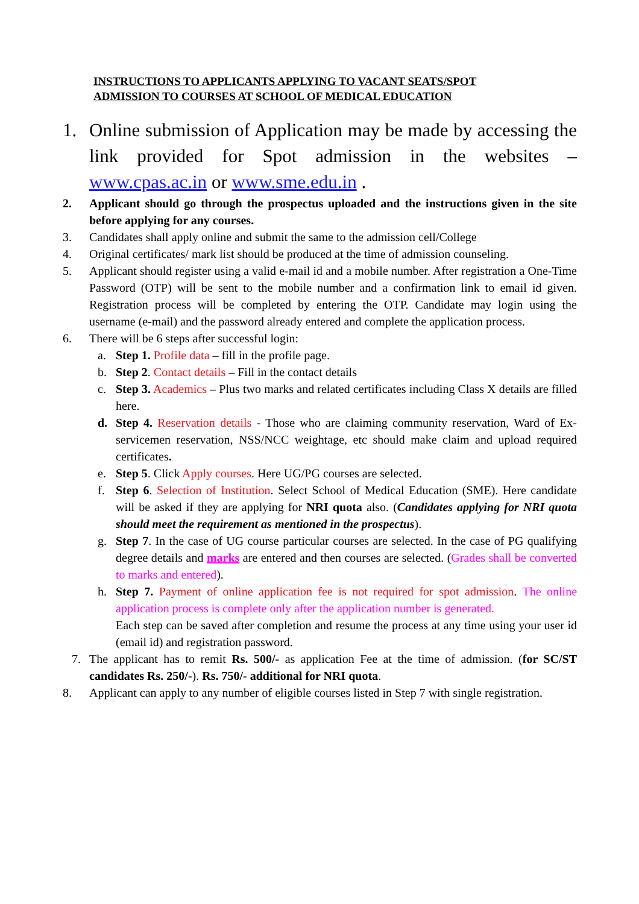INSTRUCTIONS TO APPLICANTS APPLYING TO VACANT SEATS/SPOT
ADMISSION TO COURSES AT SCHOOL OF MEDICAL EDUCATION
1. Online submission of Application may be made by accessing the link provided for Spot admission in the websites – www.cpas.ac.in or www.sme.edu.in .
2. Applicant should go through the prospectus uploaded and the instructions given in the site before applying for any courses.
3. Candidates shall apply online and submit the same to the admission cell/College
4. Original certificates/ mark list should be produced at the time of admission counseling.
5. Applicant should register using a valid e-mail id and a mobile number. After registration a One-Time Password (OTP) will be sent to the mobile number and a confirmation link to email id given. Registration process will be completed by entering the OTP. Candidate may login using the username (e-mail) and the password already entered and complete the application process.
6. There will be 6 steps after successful login:
a. Step 1. Profile data – fill in the profile page.
b. Step 2. Contact details – Fill in the contact details
c. Step 3. Academics – Plus two marks and related certificates including Class X details are filled here.
d. Step 4. Reservation details - Those who are claiming community reservation, Ward of Ex-servicemen reservation, NSS/NCC weightage, etc should make claim and upload required certificates.
e. Step 5. Click Apply courses. Here UG/PG courses are selected.
f. Step 6. Selection of Institution. Select School of Medical Education (SME). Here candidate will be asked if they are applying for NRI quota also. (Candidates applying for NRI quota should meet the requirement as mentioned in the prospectus).
g. Step 7. In the case of UG course particular courses are selected. In the case of PG qualifying degree details and marks are entered and then courses are selected. (Grades shall be converted to marks and entered).
h. Step 7. Payment of online application fee is not required for spot admission. The online application process is complete only after the application number is generated.
Each step can be saved after completion and resume the process at any time using your user id (email id) and registration password.
7. The applicant has to remit Rs. 500/- as application Fee at the time of admission. (for SC/ST candidates Rs. 250/-). Rs. 750/- additional for NRI quota.
8. Applicant can apply to any number of eligible courses listed in Step 7 with single registration.